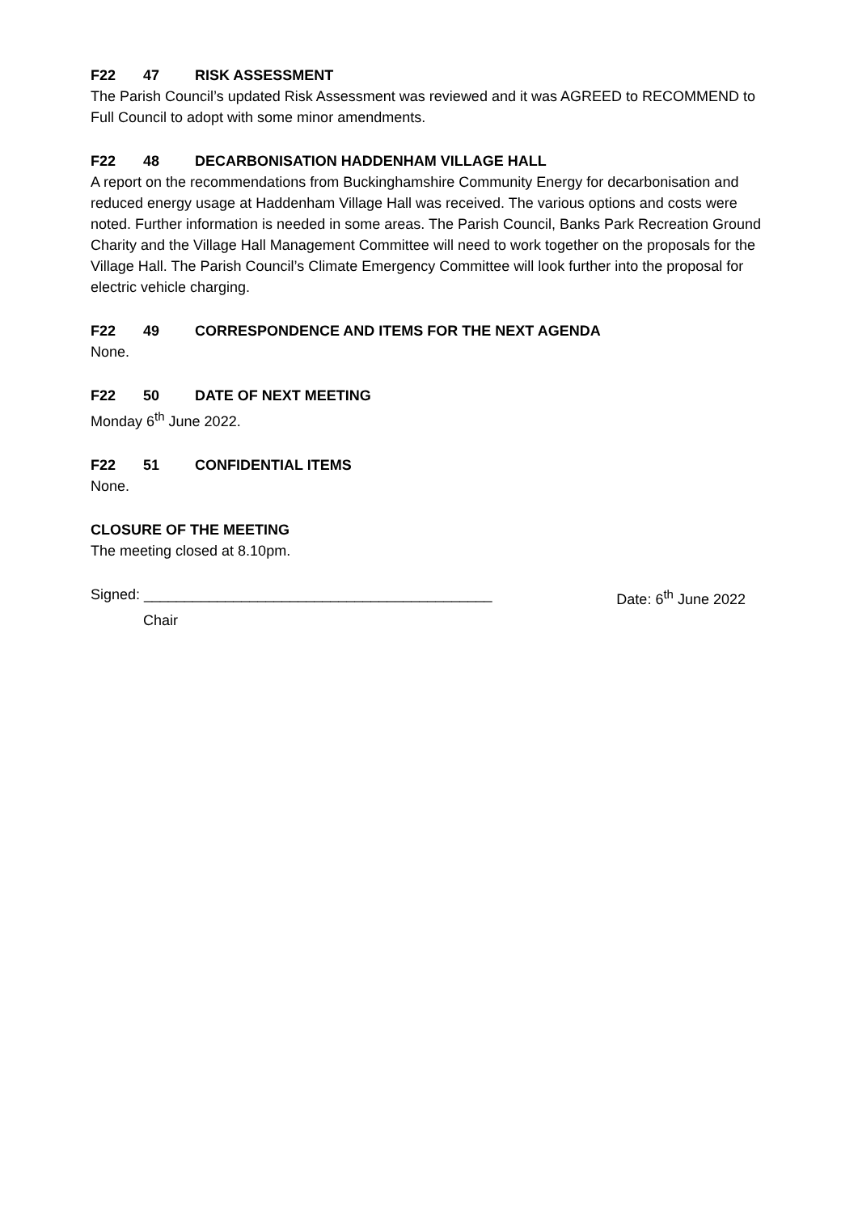F22 47 RISK ASSESSMENT
The Parish Council’s updated Risk Assessment was reviewed and it was AGREED to RECOMMEND to Full Council to adopt with some minor amendments.
F22 48 DECARBONISATION HADDENHAM VILLAGE HALL
A report on the recommendations from Buckinghamshire Community Energy for decarbonisation and reduced energy usage at Haddenham Village Hall was received. The various options and costs were noted. Further information is needed in some areas. The Parish Council, Banks Park Recreation Ground Charity and the Village Hall Management Committee will need to work together on the proposals for the Village Hall. The Parish Council’s Climate Emergency Committee will look further into the proposal for electric vehicle charging.
F22 49 CORRESPONDENCE AND ITEMS FOR THE NEXT AGENDA
None.
F22 50 DATE OF NEXT MEETING
Monday 6<sup>th</sup> June 2022.
F22 51 CONFIDENTIAL ITEMS
None.
CLOSURE OF THE MEETING
The meeting closed at 8.10pm.
Signed: ___________________________________________ Date: 6<sup>th</sup> June 2022
Chair